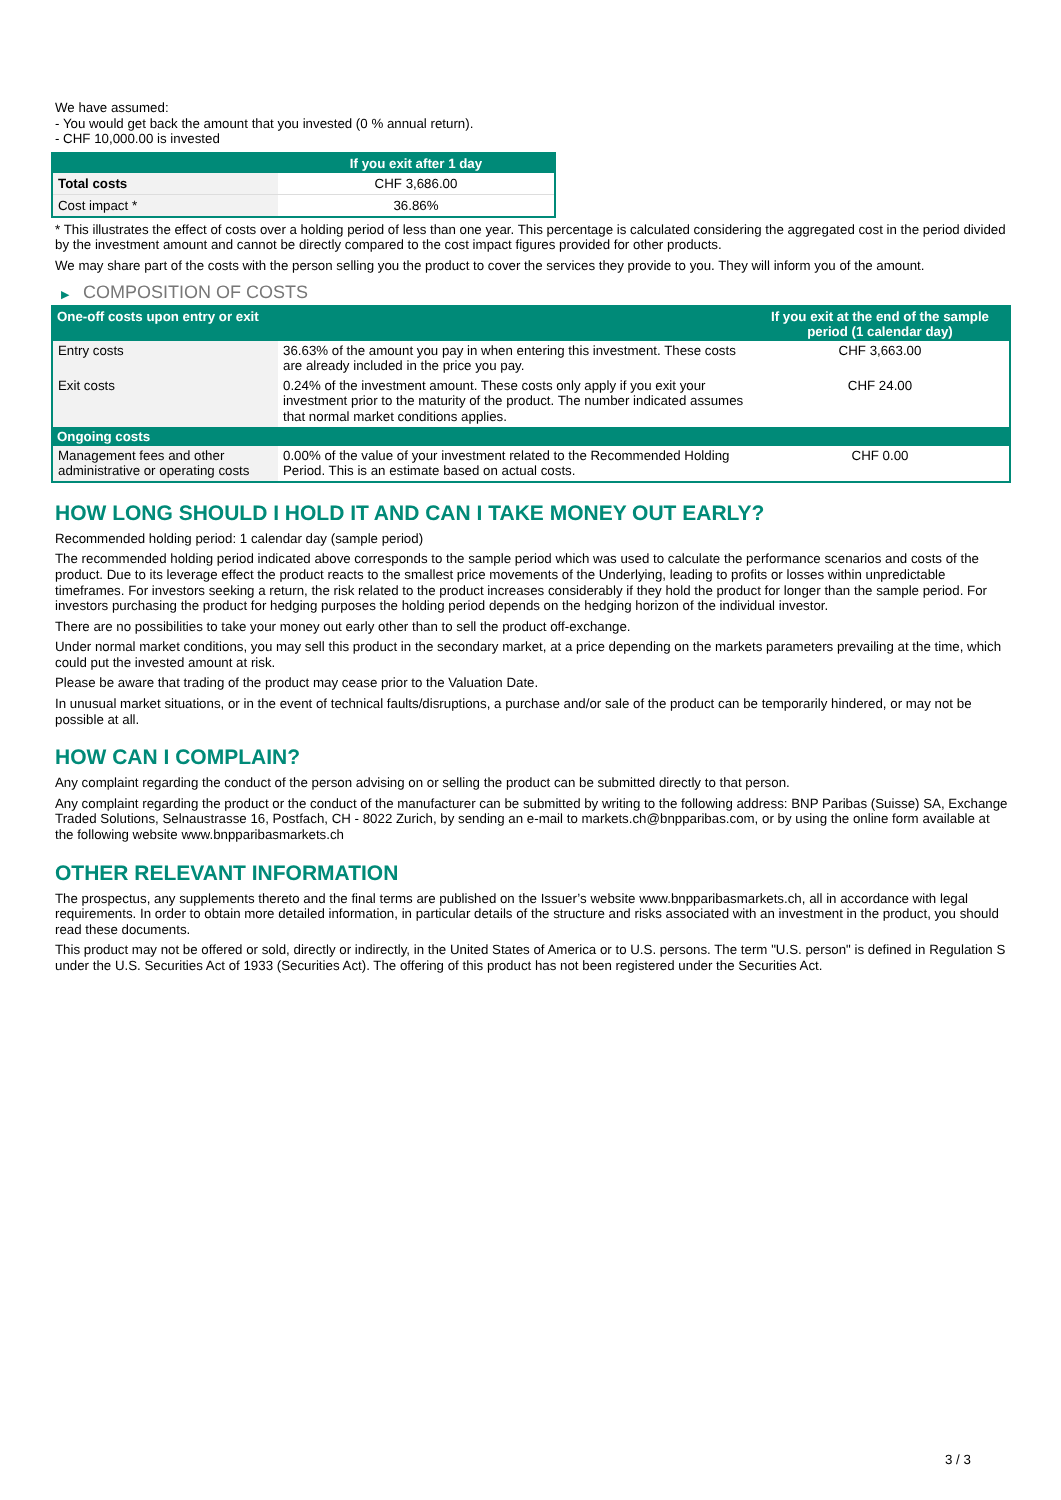We have assumed:
- You would get back the amount that you invested (0 % annual return).
- CHF 10,000.00 is invested
| | If you exit after 1 day |
| --- | --- |
| Total costs | CHF 3,686.00 |
| Cost impact * | 36.86% |
* This illustrates the effect of costs over a holding period of less than one year. This percentage is calculated considering the aggregated cost in the period divided by the investment amount and cannot be directly compared to the cost impact figures provided for other products.
We may share part of the costs with the person selling you the product to cover the services they provide to you. They will inform you of the amount.
▶ COMPOSITION OF COSTS
| One-off costs upon entry or exit | | If you exit at the end of the sample period (1 calendar day) |
| --- | --- | --- |
| Entry costs | 36.63% of the amount you pay in when entering this investment. These costs are already included in the price you pay. | CHF 3,663.00 |
| Exit costs | 0.24% of the investment amount. These costs only apply if you exit your investment prior to the maturity of the product. The number indicated assumes that normal market conditions applies. | CHF 24.00 |
| Ongoing costs | | |
| Management fees and other administrative or operating costs | 0.00% of the value of your investment related to the Recommended Holding Period. This is an estimate based on actual costs. | CHF 0.00 |
HOW LONG SHOULD I HOLD IT AND CAN I TAKE MONEY OUT EARLY?
Recommended holding period: 1 calendar day (sample period)
The recommended holding period indicated above corresponds to the sample period which was used to calculate the performance scenarios and costs of the product. Due to its leverage effect the product reacts to the smallest price movements of the Underlying, leading to profits or losses within unpredictable timeframes. For investors seeking a return, the risk related to the product increases considerably if they hold the product for longer than the sample period. For investors purchasing the product for hedging purposes the holding period depends on the hedging horizon of the individual investor.
There are no possibilities to take your money out early other than to sell the product off-exchange.
Under normal market conditions, you may sell this product in the secondary market, at a price depending on the markets parameters prevailing at the time, which could put the invested amount at risk.
Please be aware that trading of the product may cease prior to the Valuation Date.
In unusual market situations, or in the event of technical faults/disruptions, a purchase and/or sale of the product can be temporarily hindered, or may not be possible at all.
HOW CAN I COMPLAIN?
Any complaint regarding the conduct of the person advising on or selling the product can be submitted directly to that person.
Any complaint regarding the product or the conduct of the manufacturer can be submitted by writing to the following address: BNP Paribas (Suisse) SA, Exchange Traded Solutions, Selnaustrasse 16, Postfach, CH - 8022 Zurich, by sending an e-mail to markets.ch@bnpparibas.com, or by using the online form available at the following website www.bnpparibasmarkets.ch
OTHER RELEVANT INFORMATION
The prospectus, any supplements thereto and the final terms are published on the Issuer’s website www.bnpparibasmarkets.ch, all in accordance with legal requirements. In order to obtain more detailed information, in particular details of the structure and risks associated with an investment in the product, you should read these documents.
This product may not be offered or sold, directly or indirectly, in the United States of America or to U.S. persons. The term "U.S. person" is defined in Regulation S under the U.S. Securities Act of 1933 (Securities Act). The offering of this product has not been registered under the Securities Act.
3 / 3